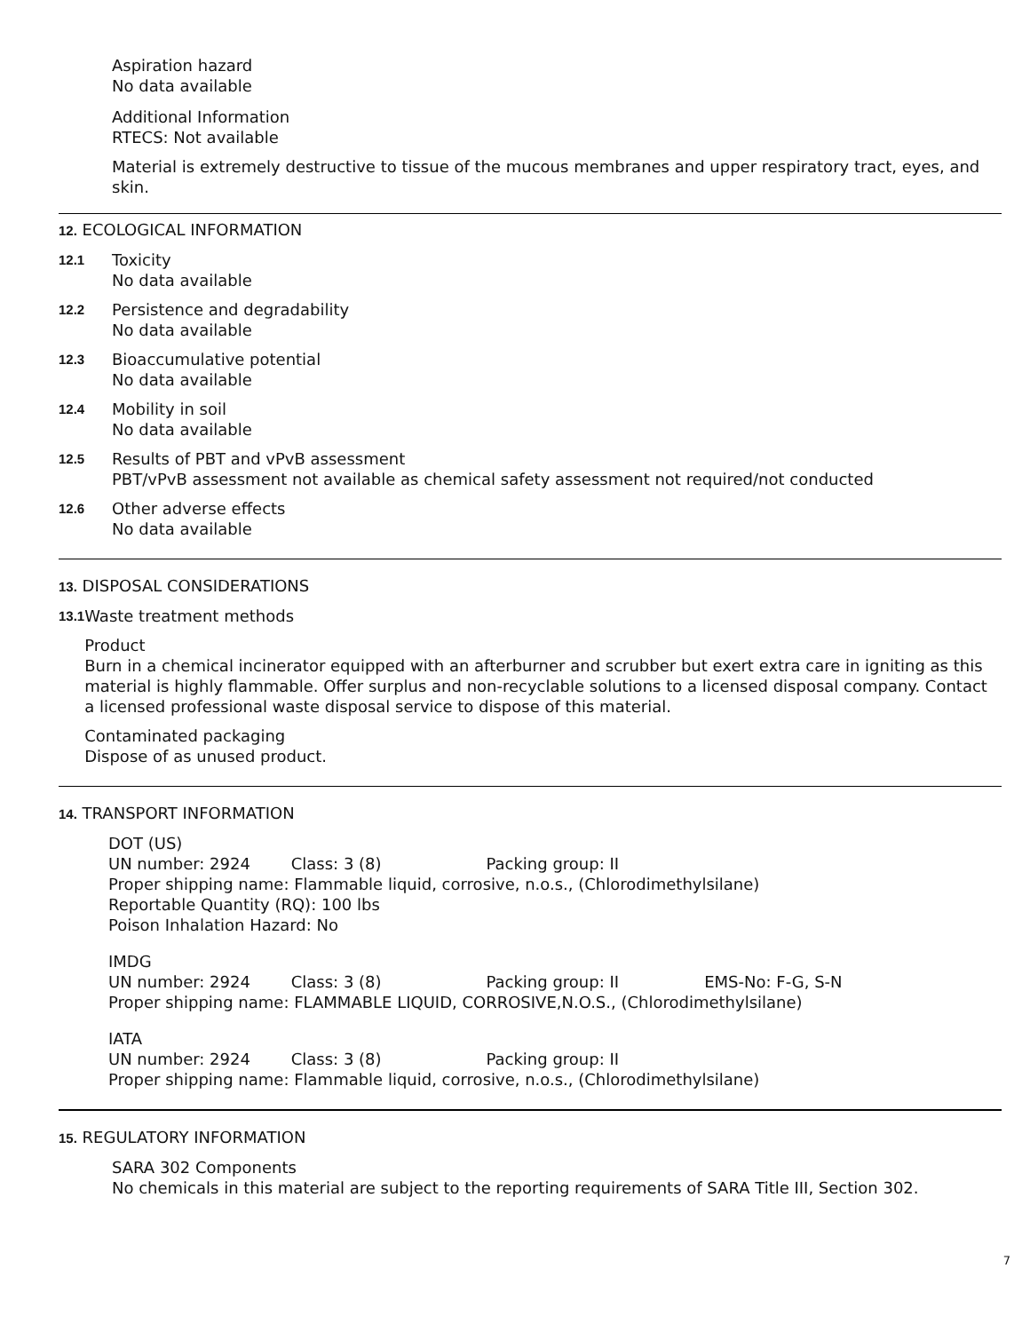Aspiration hazard
No data available
Additional Information
RTECS: Not available
Material is extremely destructive to tissue of the mucous membranes and upper respiratory tract, eyes, and skin.
12. ECOLOGICAL INFORMATION
12.1
Toxicity
No data available
12.2
Persistence and degradability
No data available
12.3
Bioaccumulative potential
No data available
12.4
Mobility in soil
No data available
12.5
Results of PBT and vPvB assessment
PBT/vPvB assessment not available as chemical safety assessment not required/not conducted
12.6
Other adverse effects
No data available
13. DISPOSAL CONSIDERATIONS
13.1
Waste treatment methods
Product
Burn in a chemical incinerator equipped with an afterburner and scrubber but exert extra care in igniting as this material is highly flammable. Offer surplus and non-recyclable solutions to a licensed disposal company. Contact a licensed professional waste disposal service to dispose of this material.
Contaminated packaging
Dispose of as unused product.
14. TRANSPORT INFORMATION
DOT (US)
UN number: 2924 Class: 3 (8) Packing group: II
Proper shipping name: Flammable liquid, corrosive, n.o.s., (Chlorodimethylsilane)
Reportable Quantity (RQ): 100 lbs
Poison Inhalation Hazard: No
IMDG
UN number: 2924 Class: 3 (8) Packing group: II EMS-No: F-G, S-N
Proper shipping name: FLAMMABLE LIQUID, CORROSIVE,N.O.S., (Chlorodimethylsilane)
IATA
UN number: 2924 Class: 3 (8) Packing group: II
Proper shipping name: Flammable liquid, corrosive, n.o.s., (Chlorodimethylsilane)
15. REGULATORY INFORMATION
SARA 302 Components
No chemicals in this material are subject to the reporting requirements of SARA Title III, Section 302.
7